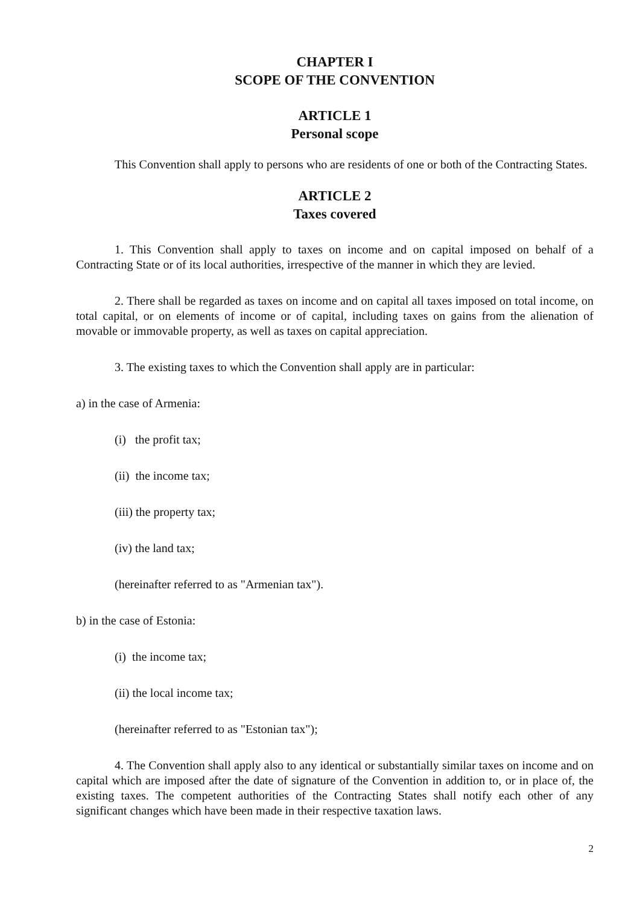CHAPTER I
SCOPE OF THE CONVENTION
ARTICLE 1
Personal scope
This Convention shall apply to persons who are residents of one or both of the Contracting States.
ARTICLE 2
Taxes covered
1. This Convention shall apply to taxes on income and on capital imposed on behalf of a Contracting State or of its local authorities, irrespective of the manner in which they are levied.
2. There shall be regarded as taxes on income and on capital all taxes imposed on total income, on total capital, or on elements of income or of capital, including taxes on gains from the alienation of movable or immovable property, as well as taxes on capital appreciation.
3. The existing taxes to which the Convention shall apply are in particular:
a) in the case of Armenia:
(i) the profit tax;
(ii) the income tax;
(iii) the property tax;
(iv) the land tax;
(hereinafter referred to as "Armenian tax").
b) in the case of Estonia:
(i) the income tax;
(ii) the local income tax;
(hereinafter referred to as "Estonian tax");
4. The Convention shall apply also to any identical or substantially similar taxes on income and on capital which are imposed after the date of signature of the Convention in addition to, or in place of, the existing taxes. The competent authorities of the Contracting States shall notify each other of any significant changes which have been made in their respective taxation laws.
2